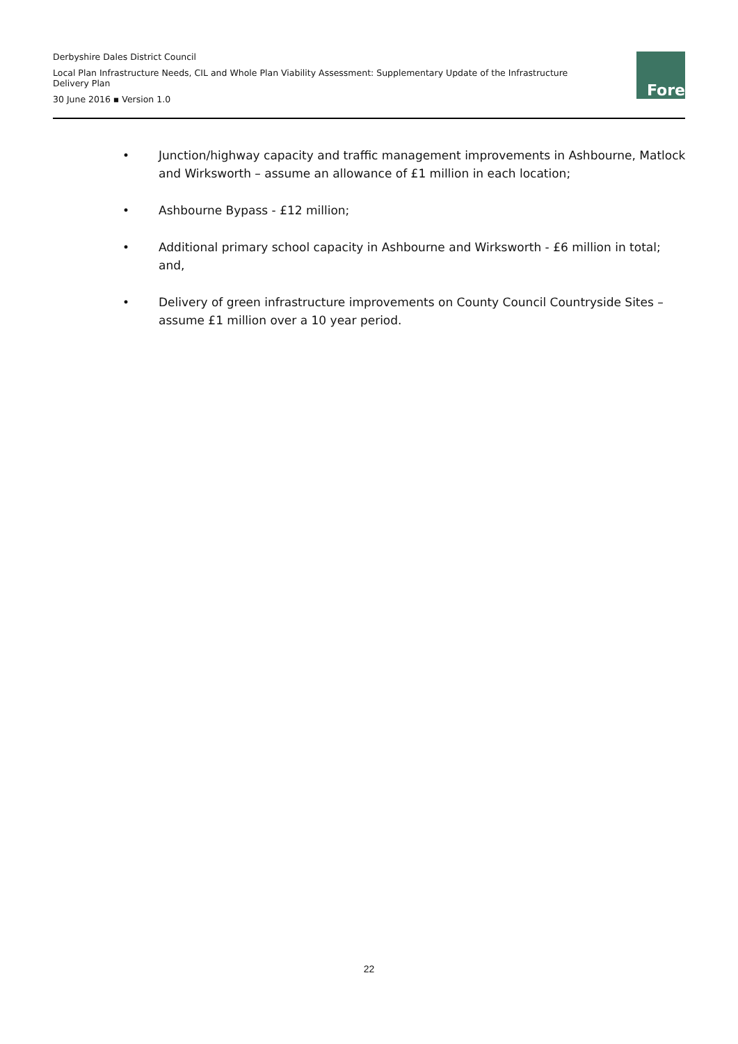Derbyshire Dales District Council
Local Plan Infrastructure Needs, CIL and Whole Plan Viability Assessment: Supplementary Update of the Infrastructure Delivery Plan
30 June 2016 ▪ Version 1.0
Fore
• Junction/highway capacity and traffic management improvements in Ashbourne, Matlock and Wirksworth – assume an allowance of £1 million in each location;
• Ashbourne Bypass - £12 million;
• Additional primary school capacity in Ashbourne and Wirksworth - £6 million in total; and,
• Delivery of green infrastructure improvements on County Council Countryside Sites – assume £1 million over a 10 year period.
22